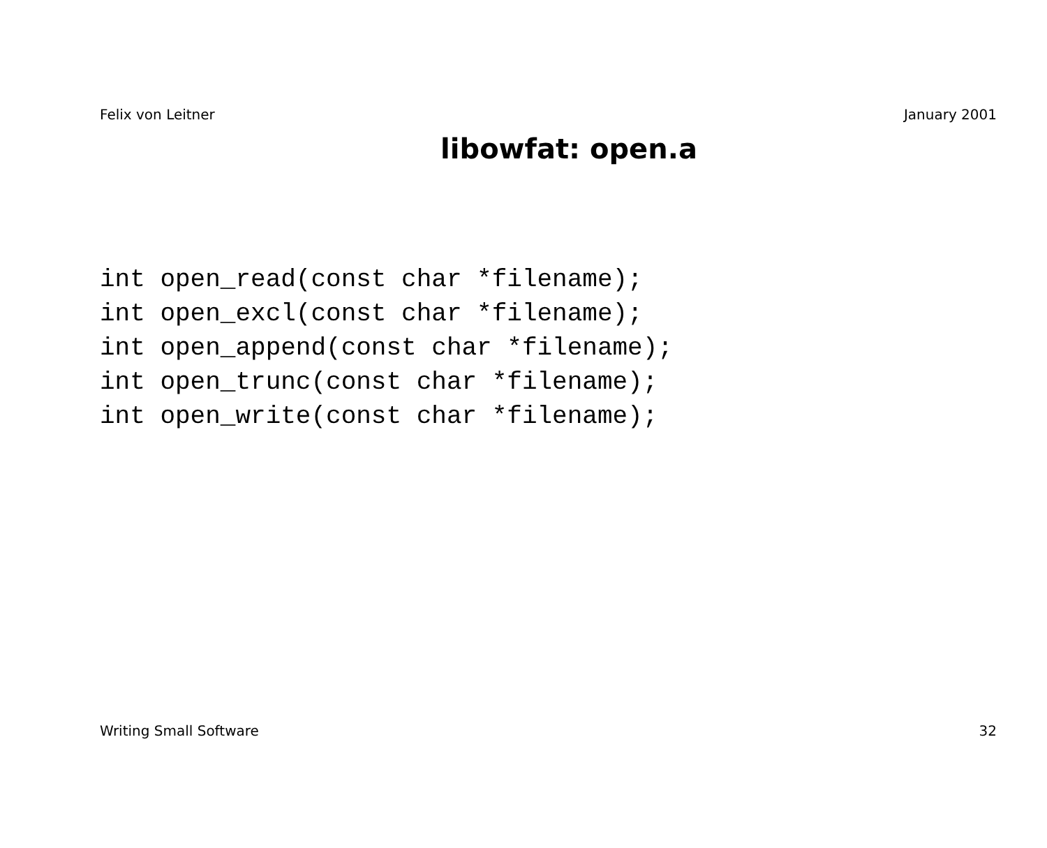Felix von Leitner January 2001
libowfat: open.a
int open_read(const char *filename);
int open_excl(const char *filename);
int open_append(const char *filename);
int open_trunc(const char *filename);
int open_write(const char *filename);
Writing Small Software 32